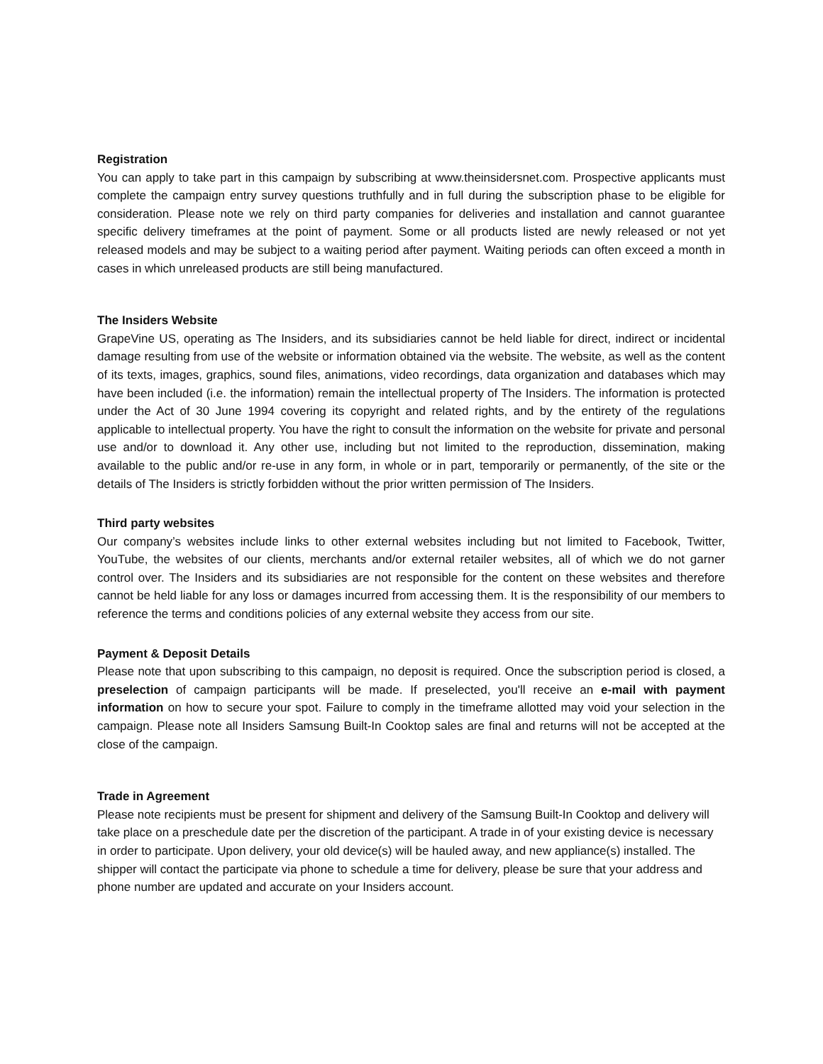Registration
You can apply to take part in this campaign by subscribing at www.theinsidersnet.com. Prospective applicants must complete the campaign entry survey questions truthfully and in full during the subscription phase to be eligible for consideration. Please note we rely on third party companies for deliveries and installation and cannot guarantee specific delivery timeframes at the point of payment. Some or all products listed are newly released or not yet released models and may be subject to a waiting period after payment. Waiting periods can often exceed a month in cases in which unreleased products are still being manufactured.
The Insiders Website
GrapeVine US, operating as The Insiders, and its subsidiaries cannot be held liable for direct, indirect or incidental damage resulting from use of the website or information obtained via the website. The website, as well as the content of its texts, images, graphics, sound files, animations, video recordings, data organization and databases which may have been included (i.e. the information) remain the intellectual property of The Insiders. The information is protected under the Act of 30 June 1994 covering its copyright and related rights, and by the entirety of the regulations applicable to intellectual property. You have the right to consult the information on the website for private and personal use and/or to download it. Any other use, including but not limited to the reproduction, dissemination, making available to the public and/or re-use in any form, in whole or in part, temporarily or permanently, of the site or the details of The Insiders is strictly forbidden without the prior written permission of The Insiders.
Third party websites
Our company’s websites include links to other external websites including but not limited to Facebook, Twitter, YouTube, the websites of our clients, merchants and/or external retailer websites, all of which we do not garner control over. The Insiders and its subsidiaries are not responsible for the content on these websites and therefore cannot be held liable for any loss or damages incurred from accessing them. It is the responsibility of our members to reference the terms and conditions policies of any external website they access from our site.
Payment & Deposit Details
Please note that upon subscribing to this campaign, no deposit is required. Once the subscription period is closed, a preselection of campaign participants will be made. If preselected, you'll receive an e-mail with payment information on how to secure your spot. Failure to comply in the timeframe allotted may void your selection in the campaign. Please note all Insiders Samsung Built-In Cooktop sales are final and returns will not be accepted at the close of the campaign.
Trade in Agreement
Please note recipients must be present for shipment and delivery of the Samsung Built-In Cooktop and delivery will take place on a preschedule date per the discretion of the participant. A trade in of your existing device is necessary in order to participate. Upon delivery, your old device(s) will be hauled away, and new appliance(s) installed. The shipper will contact the participate via phone to schedule a time for delivery, please be sure that your address and phone number are updated and accurate on your Insiders account.